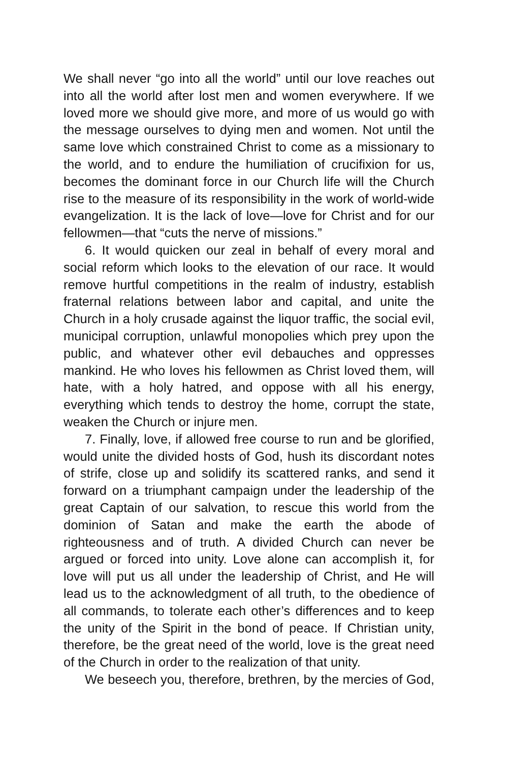We shall never “go into all the world” until our love reaches out into all the world after lost men and women everywhere. If we loved more we should give more, and more of us would go with the message ourselves to dying men and women. Not until the same love which constrained Christ to come as a missionary to the world, and to endure the humiliation of crucifixion for us, becomes the dominant force in our Church life will the Church rise to the measure of its responsibility in the work of world-wide evangelization. It is the lack of love—love for Christ and for our fellowmen—that “cuts the nerve of missions.”
6. It would quicken our zeal in behalf of every moral and social reform which looks to the elevation of our race. It would remove hurtful competitions in the realm of industry, establish fraternal relations between labor and capital, and unite the Church in a holy crusade against the liquor traffic, the social evil, municipal corruption, unlawful monopolies which prey upon the public, and whatever other evil debauches and oppresses mankind. He who loves his fellowmen as Christ loved them, will hate, with a holy hatred, and oppose with all his energy, everything which tends to destroy the home, corrupt the state, weaken the Church or injure men.
7. Finally, love, if allowed free course to run and be glorified, would unite the divided hosts of God, hush its discordant notes of strife, close up and solidify its scattered ranks, and send it forward on a triumphant campaign under the leadership of the great Captain of our salvation, to rescue this world from the dominion of Satan and make the earth the abode of righteousness and of truth. A divided Church can never be argued or forced into unity. Love alone can accomplish it, for love will put us all under the leadership of Christ, and He will lead us to the acknowledgment of all truth, to the obedience of all commands, to tolerate each other’s differences and to keep the unity of the Spirit in the bond of peace. If Christian unity, therefore, be the great need of the world, love is the great need of the Church in order to the realization of that unity.
We beseech you, therefore, brethren, by the mercies of God,